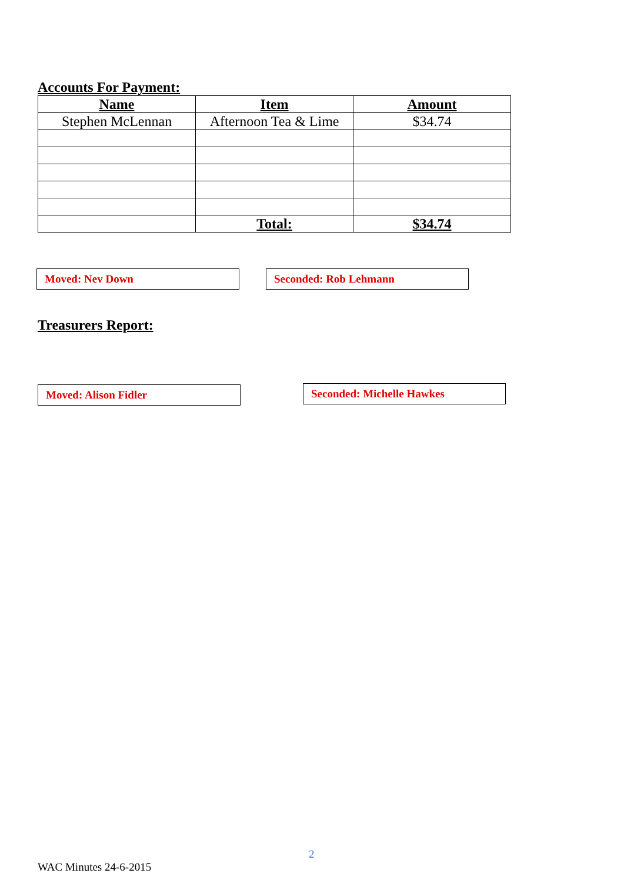Accounts For Payment:
| Name | Item | Amount |
| --- | --- | --- |
| Stephen McLennan | Afternoon Tea & Lime | $34.74 |
| | Total: | $34.74 |
Moved: Nev Down Seconded: Rob Lehmann
Treasurers Report:
Moved: Alison Fidler Seconded: Michelle Hawkes
2
WAC Minutes 24-6-2015